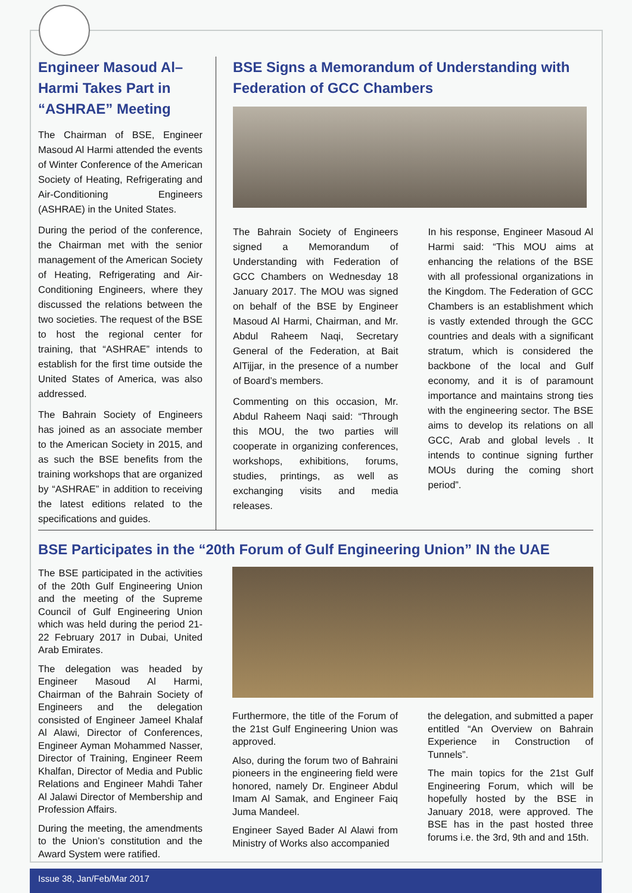Engineer Masoud Al–Harmi Takes Part in “ASHRAE” Meeting
The Chairman of BSE, Engineer Masoud Al Harmi attended the events of Winter Conference of the American Society of Heating, Refrigerating and Air-Conditioning Engineers (ASHRAE) in the United States.
During the period of the conference, the Chairman met with the senior management of the American Society of Heating, Refrigerating and Air-Conditioning Engineers, where they discussed the relations between the two societies. The request of the BSE to host the regional center for training, that “ASHRAE” intends to establish for the first time outside the United States of America, was also addressed.
The Bahrain Society of Engineers has joined as an associate member to the American Society in 2015, and as such the BSE benefits from the training workshops that are organized by “ASHRAE” in addition to receiving the latest editions related to the specifications and guides.
BSE Signs a Memorandum of Understanding with Federation of GCC Chambers
The Bahrain Society of Engineers signed a Memorandum of Understanding with Federation of GCC Chambers on Wednesday 18 January 2017. The MOU was signed on behalf of the BSE by Engineer Masoud Al Harmi, Chairman, and Mr. Abdul Raheem Naqi, Secretary General of the Federation, at Bait AlTijjar, in the presence of a number of Board’s members.
Commenting on this occasion, Mr. Abdul Raheem Naqi said: “Through this MOU, the two parties will cooperate in organizing conferences, workshops, exhibitions, forums, studies, printings, as well as exchanging visits and media releases.
In his response, Engineer Masoud Al Harmi said: “This MOU aims at enhancing the relations of the BSE with all professional organizations in the Kingdom. The Federation of GCC Chambers is an establishment which is vastly extended through the GCC countries and deals with a significant stratum, which is considered the backbone of the local and Gulf economy, and it is of paramount importance and maintains strong ties with the engineering sector. The BSE aims to develop its relations on all GCC, Arab and global levels . It intends to continue signing further MOUs during the coming short period”.
BSE Participates in the “20th Forum of Gulf Engineering Union” IN the UAE
The BSE participated in the activities of the 20th Gulf Engineering Union and the meeting of the Supreme Council of Gulf Engineering Union which was held during the period 21-22 February 2017 in Dubai, United Arab Emirates.
The delegation was headed by Engineer Masoud Al Harmi, Chairman of the Bahrain Society of Engineers and the delegation consisted of Engineer Jameel Khalaf Al Alawi, Director of Conferences, Engineer Ayman Mohammed Nasser, Director of Training, Engineer Reem Khalfan, Director of Media and Public Relations and Engineer Mahdi Taher Al Jalawi Director of Membership and Profession Affairs.
During the meeting, the amendments to the Union’s constitution and the Award System were ratified.
Furthermore, the title of the Forum of the 21st Gulf Engineering Union was approved.
Also, during the forum two of Bahraini pioneers in the engineering field were honored, namely Dr. Engineer Abdul Imam Al Samak, and Engineer Faiq Juma Mandeel.
Engineer Sayed Bader Al Alawi from Ministry of Works also accompanied
the delegation, and submitted a paper entitled “An Overview on Bahrain Experience in Construction of Tunnels”.
The main topics for the 21st Gulf Engineering Forum, which will be hopefully hosted by the BSE in January 2018, were approved. The BSE has in the past hosted three forums i.e. the 3rd, 9th and and 15th.
Issue 38, Jan/Feb/Mar 2017